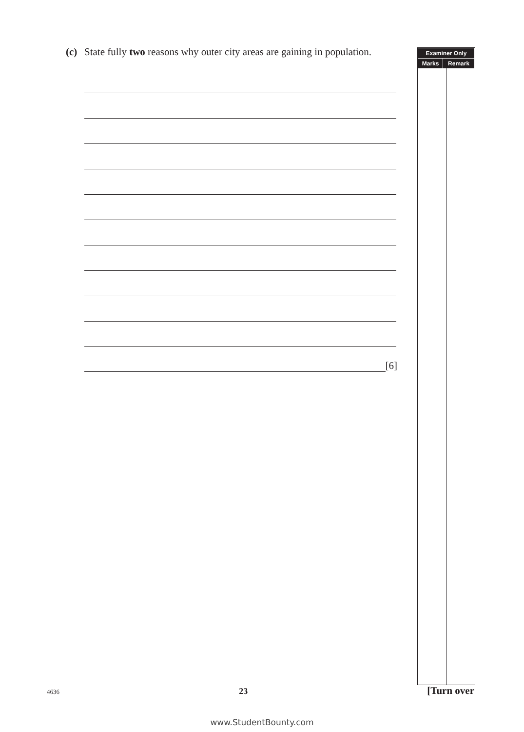(c) State fully two reasons why outer city areas are gaining in population.
[6]
| Examiner Only | |
| --- | --- |
| Marks | Remark |
4636 23 [Turn over
www.StudentBounty.com